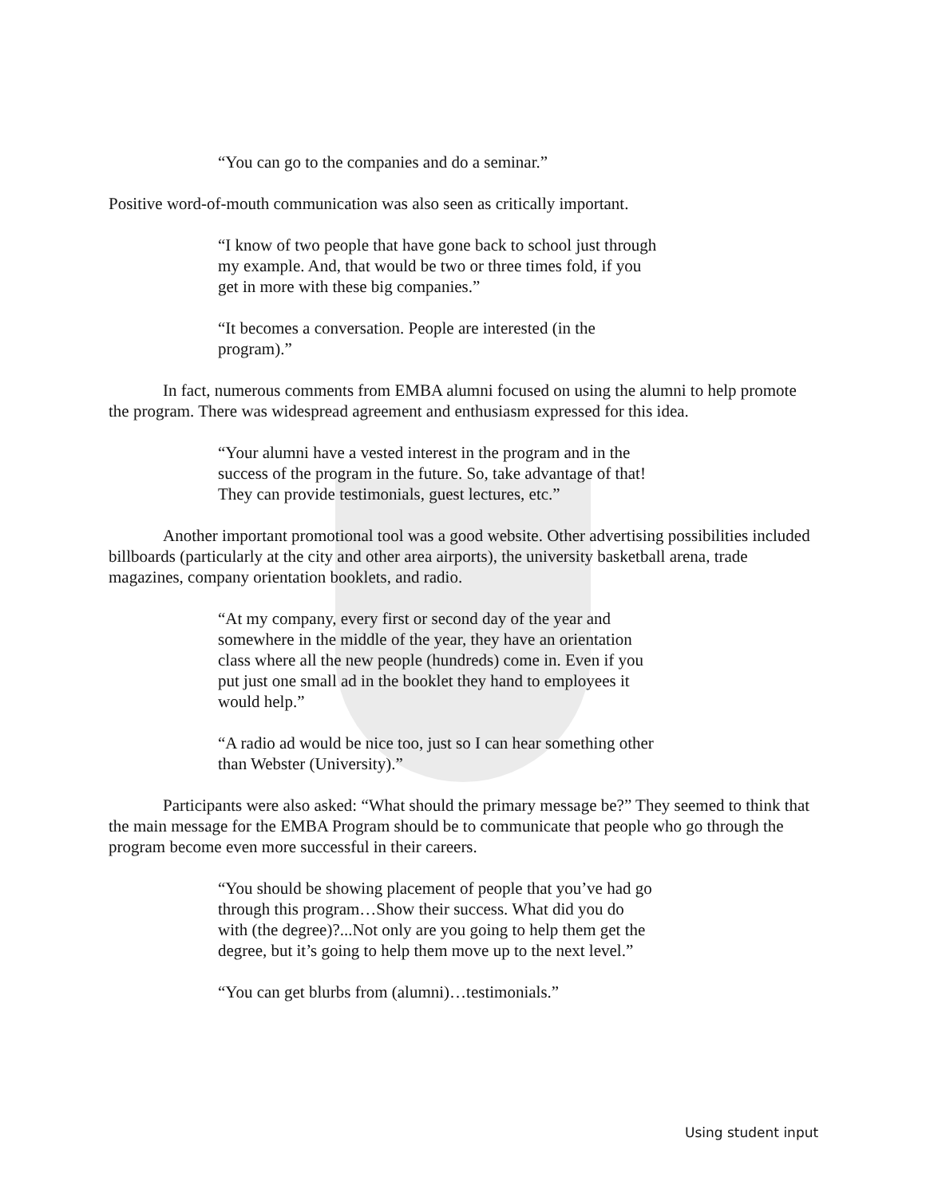“You can go to the companies and do a seminar.”
Positive word-of-mouth communication was also seen as critically important.
“I know of two people that have gone back to school just through my example. And, that would be two or three times fold, if you get in more with these big companies.”
“It becomes a conversation. People are interested (in the program).”
In fact, numerous comments from EMBA alumni focused on using the alumni to help promote the program. There was widespread agreement and enthusiasm expressed for this idea.
“Your alumni have a vested interest in the program and in the success of the program in the future. So, take advantage of that! They can provide testimonials, guest lectures, etc.”
Another important promotional tool was a good website. Other advertising possibilities included billboards (particularly at the city and other area airports), the university basketball arena, trade magazines, company orientation booklets, and radio.
“At my company, every first or second day of the year and somewhere in the middle of the year, they have an orientation class where all the new people (hundreds) come in. Even if you put just one small ad in the booklet they hand to employees it would help.”
“A radio ad would be nice too, just so I can hear something other than Webster (University).”
Participants were also asked: “What should the primary message be?” They seemed to think that the main message for the EMBA Program should be to communicate that people who go through the program become even more successful in their careers.
“You should be showing placement of people that you’ve had go through this program…Show their success. What did you do with (the degree)?...Not only are you going to help them get the degree, but it’s going to help them move up to the next level.”
“You can get blurbs from (alumni)…testimonials.”
Using student input